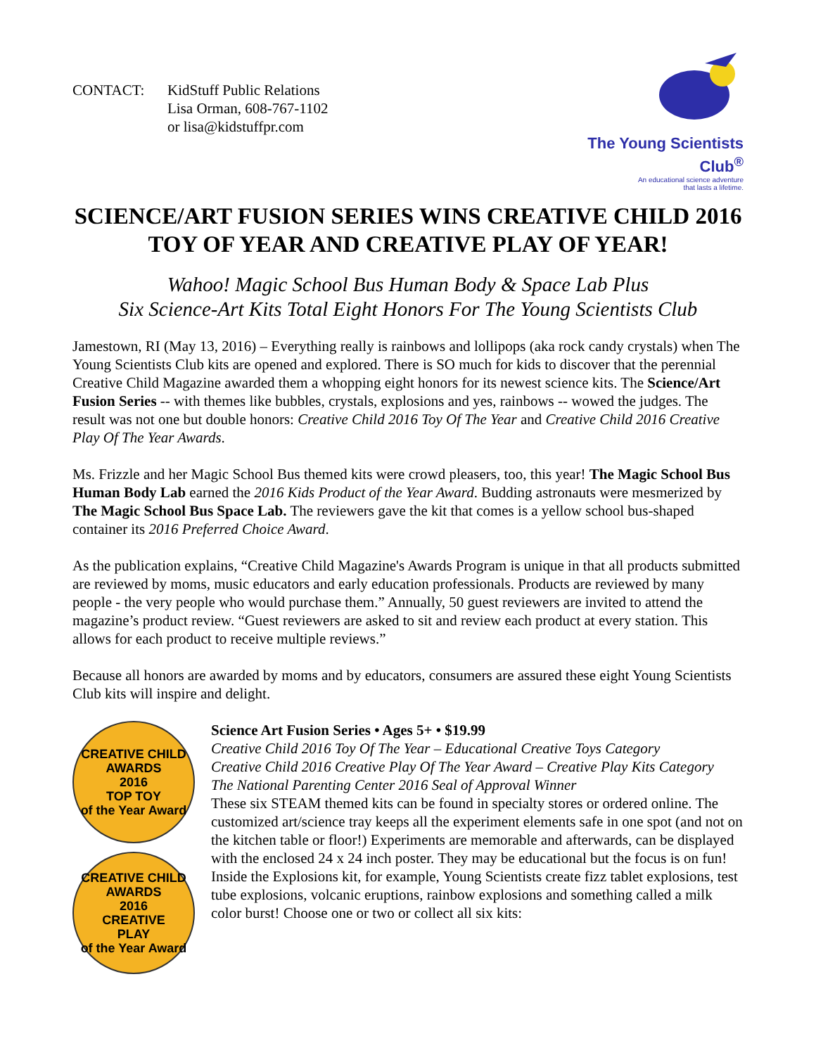CONTACT: KidStuff Public Relations
Lisa Orman, 608-767-1102
or lisa@kidstuffpr.com
The Young Scientists Club<sup>®</sup>
An educational science adventure
that lasts a lifetime.
SCIENCE/ART FUSION SERIES WINS CREATIVE CHILD 2016 TOY OF YEAR AND CREATIVE PLAY OF YEAR!
Wahoo! Magic School Bus Human Body & Space Lab Plus
Six Science-Art Kits Total Eight Honors For The Young Scientists Club
Jamestown, RI (May 13, 2016) – Everything really is rainbows and lollipops (aka rock candy crystals) when The Young Scientists Club kits are opened and explored. There is SO much for kids to discover that the perennial Creative Child Magazine awarded them a whopping eight honors for its newest science kits. The Science/Art Fusion Series -- with themes like bubbles, crystals, explosions and yes, rainbows -- wowed the judges. The result was not one but double honors: Creative Child 2016 Toy Of The Year and Creative Child 2016 Creative Play Of The Year Awards.
Ms. Frizzle and her Magic School Bus themed kits were crowd pleasers, too, this year! The Magic School Bus Human Body Lab earned the 2016 Kids Product of the Year Award. Budding astronauts were mesmerized by The Magic School Bus Space Lab. The reviewers gave the kit that comes is a yellow school bus-shaped container its 2016 Preferred Choice Award.
As the publication explains, “Creative Child Magazine's Awards Program is unique in that all products submitted are reviewed by moms, music educators and early education professionals. Products are reviewed by many people - the very people who would purchase them.” Annually, 50 guest reviewers are invited to attend the magazine’s product review. “Guest reviewers are asked to sit and review each product at every station. This allows for each product to receive multiple reviews.”
Because all honors are awarded by moms and by educators, consumers are assured these eight Young Scientists Club kits will inspire and delight.
CREATIVE CHILD AWARDS
2016
TOP TOY
of the Year Award
CREATIVE CHILD AWARDS
2016
CREATIVE
PLAY
of the Year Award
Science Art Fusion Series • Ages 5+ • $19.99
Creative Child 2016 Toy Of The Year – Educational Creative Toys Category
Creative Child 2016 Creative Play Of The Year Award – Creative Play Kits Category
The National Parenting Center 2016 Seal of Approval Winner
These six STEAM themed kits can be found in specialty stores or ordered online. The customized art/science tray keeps all the experiment elements safe in one spot (and not on the kitchen table or floor!) Experiments are memorable and afterwards, can be displayed with the enclosed 24 x 24 inch poster. They may be educational but the focus is on fun! Inside the Explosions kit, for example, Young Scientists create fizz tablet explosions, test tube explosions, volcanic eruptions, rainbow explosions and something called a milk color burst! Choose one or two or collect all six kits: